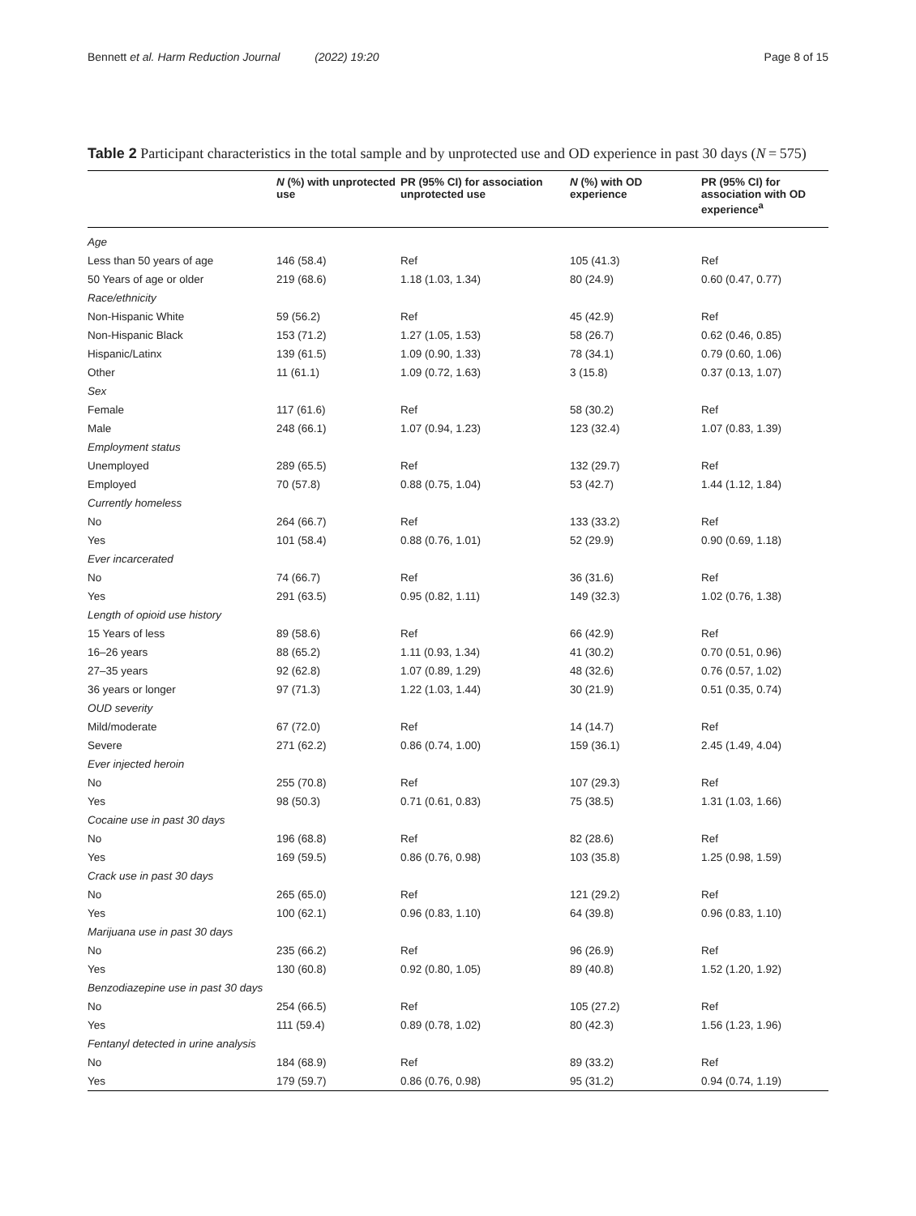Bennett et al. Harm Reduction Journal (2022) 19:20 Page 8 of 15
Table 2 Participant characteristics in the total sample and by unprotected use and OD experience in past 30 days (N = 575)
| | N (%) with unprotected use | PR (95% CI) for association unprotected use | N (%) with OD experience | PR (95% CI) for association with OD experience<sup>a</sup> |
| --- | --- | --- | --- | --- |
| Age | | | | |
| Less than 50 years of age | 146 (58.4) | Ref | 105 (41.3) | Ref |
| 50 Years of age or older | 219 (68.6) | 1.18 (1.03, 1.34) | 80 (24.9) | 0.60 (0.47, 0.77) |
| Race/ethnicity | | | | |
| Non-Hispanic White | 59 (56.2) | Ref | 45 (42.9) | Ref |
| Non-Hispanic Black | 153 (71.2) | 1.27 (1.05, 1.53) | 58 (26.7) | 0.62 (0.46, 0.85) |
| Hispanic/Latinx | 139 (61.5) | 1.09 (0.90, 1.33) | 78 (34.1) | 0.79 (0.60, 1.06) |
| Other | 11 (61.1) | 1.09 (0.72, 1.63) | 3 (15.8) | 0.37 (0.13, 1.07) |
| Sex | | | | |
| Female | 117 (61.6) | Ref | 58 (30.2) | Ref |
| Male | 248 (66.1) | 1.07 (0.94, 1.23) | 123 (32.4) | 1.07 (0.83, 1.39) |
| Employment status | | | | |
| Unemployed | 289 (65.5) | Ref | 132 (29.7) | Ref |
| Employed | 70 (57.8) | 0.88 (0.75, 1.04) | 53 (42.7) | 1.44 (1.12, 1.84) |
| Currently homeless | | | | |
| No | 264 (66.7) | Ref | 133 (33.2) | Ref |
| Yes | 101 (58.4) | 0.88 (0.76, 1.01) | 52 (29.9) | 0.90 (0.69, 1.18) |
| Ever incarcerated | | | | |
| No | 74 (66.7) | Ref | 36 (31.6) | Ref |
| Yes | 291 (63.5) | 0.95 (0.82, 1.11) | 149 (32.3) | 1.02 (0.76, 1.38) |
| Length of opioid use history | | | | |
| 15 Years of less | 89 (58.6) | Ref | 66 (42.9) | Ref |
| 16–26 years | 88 (65.2) | 1.11 (0.93, 1.34) | 41 (30.2) | 0.70 (0.51, 0.96) |
| 27–35 years | 92 (62.8) | 1.07 (0.89, 1.29) | 48 (32.6) | 0.76 (0.57, 1.02) |
| 36 years or longer | 97 (71.3) | 1.22 (1.03, 1.44) | 30 (21.9) | 0.51 (0.35, 0.74) |
| OUD severity | | | | |
| Mild/moderate | 67 (72.0) | Ref | 14 (14.7) | Ref |
| Severe | 271 (62.2) | 0.86 (0.74, 1.00) | 159 (36.1) | 2.45 (1.49, 4.04) |
| Ever injected heroin | | | | |
| No | 255 (70.8) | Ref | 107 (29.3) | Ref |
| Yes | 98 (50.3) | 0.71 (0.61, 0.83) | 75 (38.5) | 1.31 (1.03, 1.66) |
| Cocaine use in past 30 days | | | | |
| No | 196 (68.8) | Ref | 82 (28.6) | Ref |
| Yes | 169 (59.5) | 0.86 (0.76, 0.98) | 103 (35.8) | 1.25 (0.98, 1.59) |
| Crack use in past 30 days | | | | |
| No | 265 (65.0) | Ref | 121 (29.2) | Ref |
| Yes | 100 (62.1) | 0.96 (0.83, 1.10) | 64 (39.8) | 0.96 (0.83, 1.10) |
| Marijuana use in past 30 days | | | | |
| No | 235 (66.2) | Ref | 96 (26.9) | Ref |
| Yes | 130 (60.8) | 0.92 (0.80, 1.05) | 89 (40.8) | 1.52 (1.20, 1.92) |
| Benzodiazepine use in past 30 days | | | | |
| No | 254 (66.5) | Ref | 105 (27.2) | Ref |
| Yes | 111 (59.4) | 0.89 (0.78, 1.02) | 80 (42.3) | 1.56 (1.23, 1.96) |
| Fentanyl detected in urine analysis | | | | |
| No | 184 (68.9) | Ref | 89 (33.2) | Ref |
| Yes | 179 (59.7) | 0.86 (0.76, 0.98) | 95 (31.2) | 0.94 (0.74, 1.19) |